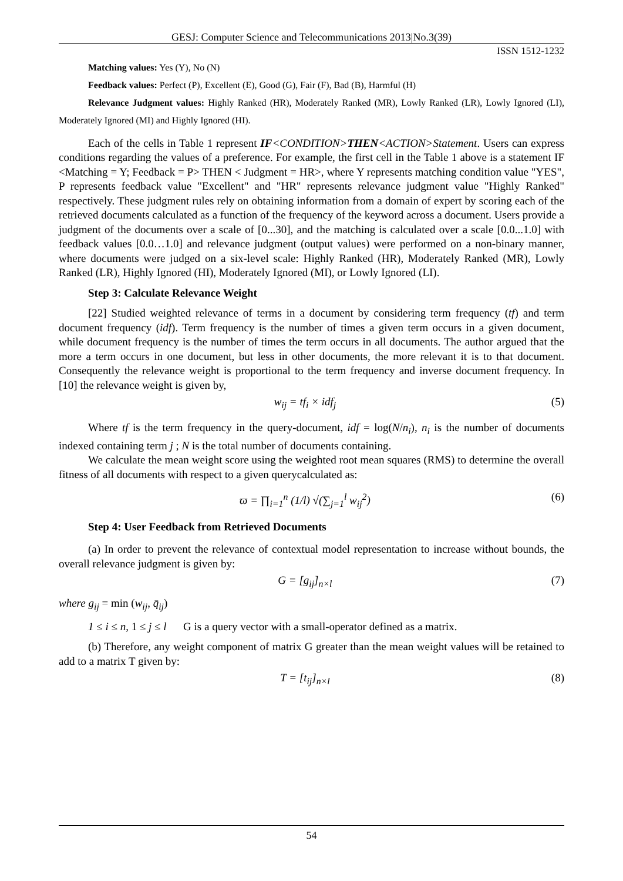GESJ: Computer Science and Telecommunications 2013|No.3(39)
ISSN 1512-1232
Matching values: Yes (Y), No (N)
Feedback values: Perfect (P), Excellent (E), Good (G), Fair (F), Bad (B), Harmful (H)
Relevance Judgment values: Highly Ranked (HR), Moderately Ranked (MR), Lowly Ranked (LR), Lowly Ignored (LI), Moderately Ignored (MI) and Highly Ignored (HI).
Each of the cells in Table 1 represent IF<CONDITION>THEN<ACTION>Statement. Users can express conditions regarding the values of a preference. For example, the first cell in the Table 1 above is a statement IF <Matching = Y; Feedback = P> THEN < Judgment = HR>, where Y represents matching condition value "YES", P represents feedback value "Excellent" and "HR" represents relevance judgment value "Highly Ranked" respectively. These judgment rules rely on obtaining information from a domain of expert by scoring each of the retrieved documents calculated as a function of the frequency of the keyword across a document. Users provide a judgment of the documents over a scale of [0...30], and the matching is calculated over a scale [0.0...1.0] with feedback values [0.0…1.0] and relevance judgment (output values) were performed on a non-binary manner, where documents were judged on a six-level scale: Highly Ranked (HR), Moderately Ranked (MR), Lowly Ranked (LR), Highly Ignored (HI), Moderately Ignored (MI), or Lowly Ignored (LI).
Step 3: Calculate Relevance Weight
[22] Studied weighted relevance of terms in a document by considering term frequency (tf) and term document frequency (idf). Term frequency is the number of times a given term occurs in a given document, while document frequency is the number of times the term occurs in all documents. The author argued that the more a term occurs in one document, but less in other documents, the more relevant it is to that document. Consequently the relevance weight is proportional to the term frequency and inverse document frequency. In [10] the relevance weight is given by,
w<sub>ij</sub> = tf<sub>i</sub> × idf<sub>j</sub> (5)
Where tf is the term frequency in the query-document, idf = log(N/n<sub>i</sub>), n<sub>i</sub> is the number of documents indexed containing term j ; N is the total number of documents containing.
We calculate the mean weight score using the weighted root mean squares (RMS) to determine the overall fitness of all documents with respect to a given querycalculated as:
ϖ = ∏<sub>i=1</sub><sup>n</sup> (1/l) √(∑<sub>j=1</sub><sup>l</sup> w<sub>ij</sub><sup>2</sup>) (6)
Step 4: User Feedback from Retrieved Documents
(a) In order to prevent the relevance of contextual model representation to increase without bounds, the overall relevance judgment is given by:
G = [g<sub>ij</sub>]<sub>n×l</sub> (7)
where g<sub>ij</sub> = min (w<sub>ij</sub>, q̄<sub>ij</sub>)
1 ≤ i ≤ n, 1 ≤ j ≤ l G is a query vector with a small-operator defined as a matrix.
(b) Therefore, any weight component of matrix G greater than the mean weight values will be retained to add to a matrix T given by:
T = [t<sub>ij</sub>]<sub>n×l</sub> (8)
54